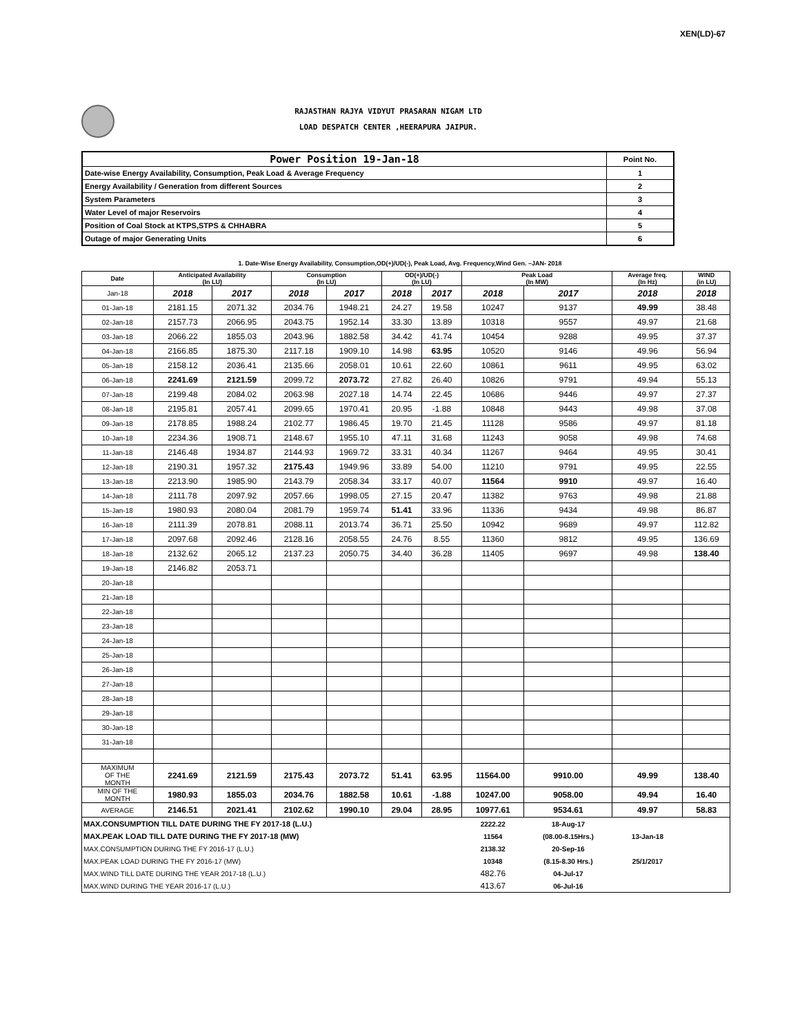XEN(LD)-67
RAJASTHAN RAJYA VIDYUT PRASARAN NIGAM LTD
LOAD DESPATCH CENTER ,HEERAPURA JAIPUR.
| Power Position 19-Jan-18 | Point No. |
| Date-wise Energy Availability, Consumption, Peak Load & Average Frequency | 1 |
| Energy Availability / Generation from different Sources | 2 |
| System Parameters | 3 |
| Water Level of major Reservoirs | 4 |
| Position of Coal Stock at KTPS,STPS & CHHABRA | 5 |
| Outage of major Generating Units | 6 |
1. Date-Wise Energy Availability, Consumption,OD(+)/UD(-), Peak Load, Avg. Frequency,Wind Gen. –JAN- 2018
| Date | Anticipated Availability (In LU) | | Consumption (In LU) | | OD(+)/UD(-) (In LU) | | Peak Load (In MW) | | Average freq. (In Hz) | WIND (in LU) |
| --- | --- | --- | --- | --- | --- | --- | --- | --- | --- | --- |
| Jan-18 | 2018 | 2017 | 2018 | 2017 | 2018 | 2017 | 2018 | 2017 | 2018 | 2018 |
| 01-Jan-18 | 2181.15 | 2071.32 | 2034.76 | 1948.21 | 24.27 | 19.58 | 10247 | 9137 | 49.99 | 38.48 |
| 02-Jan-18 | 2157.73 | 2066.95 | 2043.75 | 1952.14 | 33.30 | 13.89 | 10318 | 9557 | 49.97 | 21.68 |
| 03-Jan-18 | 2066.22 | 1855.03 | 2043.96 | 1882.58 | 34.42 | 41.74 | 10454 | 9288 | 49.95 | 37.37 |
| 04-Jan-18 | 2166.85 | 1875.30 | 2117.18 | 1909.10 | 14.98 | 63.95 | 10520 | 9146 | 49.96 | 56.94 |
| 05-Jan-18 | 2158.12 | 2036.41 | 2135.66 | 2058.01 | 10.61 | 22.60 | 10861 | 9611 | 49.95 | 63.02 |
| 06-Jan-18 | 2241.69 | 2121.59 | 2099.72 | 2073.72 | 27.82 | 26.40 | 10826 | 9791 | 49.94 | 55.13 |
| 07-Jan-18 | 2199.48 | 2084.02 | 2063.98 | 2027.18 | 14.74 | 22.45 | 10686 | 9446 | 49.97 | 27.37 |
| 08-Jan-18 | 2195.81 | 2057.41 | 2099.65 | 1970.41 | 20.95 | -1.88 | 10848 | 9443 | 49.98 | 37.08 |
| 09-Jan-18 | 2178.85 | 1988.24 | 2102.77 | 1986.45 | 19.70 | 21.45 | 11128 | 9586 | 49.97 | 81.18 |
| 10-Jan-18 | 2234.36 | 1908.71 | 2148.67 | 1955.10 | 47.11 | 31.68 | 11243 | 9058 | 49.98 | 74.68 |
| 11-Jan-18 | 2146.48 | 1934.87 | 2144.93 | 1969.72 | 33.31 | 40.34 | 11267 | 9464 | 49.95 | 30.41 |
| 12-Jan-18 | 2190.31 | 1957.32 | 2175.43 | 1949.96 | 33.89 | 54.00 | 11210 | 9791 | 49.95 | 22.55 |
| 13-Jan-18 | 2213.90 | 1985.90 | 2143.79 | 2058.34 | 33.17 | 40.07 | 11564 | 9910 | 49.97 | 16.40 |
| 14-Jan-18 | 2111.78 | 2097.92 | 2057.66 | 1998.05 | 27.15 | 20.47 | 11382 | 9763 | 49.98 | 21.88 |
| 15-Jan-18 | 1980.93 | 2080.04 | 2081.79 | 1959.74 | 51.41 | 33.96 | 11336 | 9434 | 49.98 | 86.87 |
| 16-Jan-18 | 2111.39 | 2078.81 | 2088.11 | 2013.74 | 36.71 | 25.50 | 10942 | 9689 | 49.97 | 112.82 |
| 17-Jan-18 | 2097.68 | 2092.46 | 2128.16 | 2058.55 | 24.76 | 8.55 | 11360 | 9812 | 49.95 | 136.69 |
| 18-Jan-18 | 2132.62 | 2065.12 | 2137.23 | 2050.75 | 34.40 | 36.28 | 11405 | 9697 | 49.98 | 138.40 |
| 19-Jan-18 | 2146.82 | 2053.71 | | | | | | | | |
| 20-Jan-18 | | | | | | | | | | |
| 21-Jan-18 | | | | | | | | | | |
| 22-Jan-18 | | | | | | | | | | |
| 23-Jan-18 | | | | | | | | | | |
| 24-Jan-18 | | | | | | | | | | |
| 25-Jan-18 | | | | | | | | | | |
| 26-Jan-18 | | | | | | | | | | |
| 27-Jan-18 | | | | | | | | | | |
| 28-Jan-18 | | | | | | | | | | |
| 29-Jan-18 | | | | | | | | | | |
| 30-Jan-18 | | | | | | | | | | |
| 31-Jan-18 | | | | | | | | | | |
| MAXIMUM OF THE MONTH | 2241.69 | 2121.59 | 2175.43 | 2073.72 | 51.41 | 63.95 | 11564.00 | 9910.00 | 49.99 | 138.40 |
| MIN OF THE MONTH | 1980.93 | 1855.03 | 2034.76 | 1882.58 | 10.61 | -1.88 | 10247.00 | 9058.00 | 49.94 | 16.40 |
| AVERAGE | 2146.51 | 2021.41 | 2102.62 | 1990.10 | 29.04 | 28.95 | 10977.61 | 9534.61 | 49.97 | 58.83 |
| MAX.CONSUMPTION TILL DATE DURING THE FY 2017-18 (L.U.) | | | | | | | 2222.22 | 18-Aug-17 | | |
| MAX.PEAK LOAD TILL DATE DURING THE FY 2017-18 (MW) | | | | | | | 11564 | (08.00-8.15Hrs.) | 13-Jan-18 | |
| MAX.CONSUMPTION DURING THE FY 2016-17 (L.U.) | | | | | | | 2138.32 | 20-Sep-16 | | |
| MAX.PEAK LOAD DURING THE FY 2016-17 (MW) | | | | | | | 10348 | (8.15-8.30 Hrs.) | 25/1/2017 | |
| MAX.WIND TILL DATE DURING THE YEAR 2017-18 (L.U.) | | | | | | | 482.76 | 04-Jul-17 | | |
| MAX.WIND DURING THE YEAR 2016-17 (L.U.) | | | | | | | 413.67 | 06-Jul-16 | | |